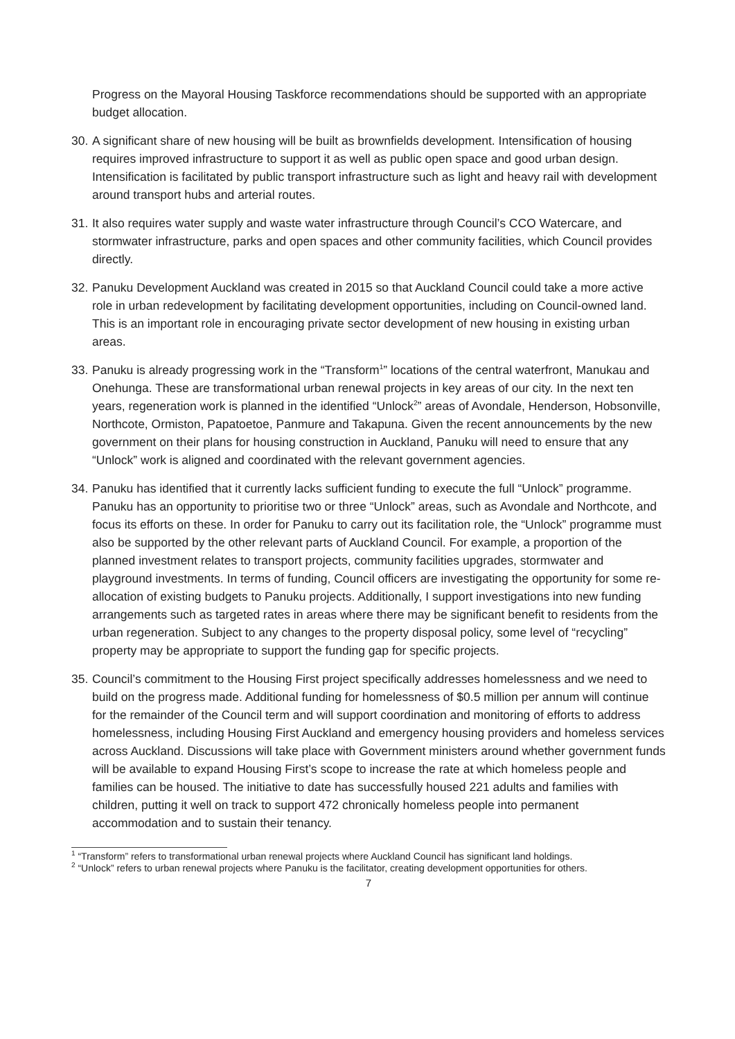Progress on the Mayoral Housing Taskforce recommendations should be supported with an appropriate budget allocation.
30. A significant share of new housing will be built as brownfields development. Intensification of housing requires improved infrastructure to support it as well as public open space and good urban design. Intensification is facilitated by public transport infrastructure such as light and heavy rail with development around transport hubs and arterial routes.
31. It also requires water supply and waste water infrastructure through Council’s CCO Watercare, and stormwater infrastructure, parks and open spaces and other community facilities, which Council provides directly.
32. Panuku Development Auckland was created in 2015 so that Auckland Council could take a more active role in urban redevelopment by facilitating development opportunities, including on Council-owned land. This is an important role in encouraging private sector development of new housing in existing urban areas.
33. Panuku is already progressing work in the “Transform<sup>1</sup>” locations of the central waterfront, Manukau and Onehunga. These are transformational urban renewal projects in key areas of our city. In the next ten years, regeneration work is planned in the identified “Unlock<sup>2</sup>” areas of Avondale, Henderson, Hobsonville, Northcote, Ormiston, Papatoetoe, Panmure and Takapuna. Given the recent announcements by the new government on their plans for housing construction in Auckland, Panuku will need to ensure that any “Unlock” work is aligned and coordinated with the relevant government agencies.
34. Panuku has identified that it currently lacks sufficient funding to execute the full “Unlock” programme. Panuku has an opportunity to prioritise two or three “Unlock” areas, such as Avondale and Northcote, and focus its efforts on these. In order for Panuku to carry out its facilitation role, the “Unlock” programme must also be supported by the other relevant parts of Auckland Council. For example, a proportion of the planned investment relates to transport projects, community facilities upgrades, stormwater and playground investments. In terms of funding, Council officers are investigating the opportunity for some re-allocation of existing budgets to Panuku projects. Additionally, I support investigations into new funding arrangements such as targeted rates in areas where there may be significant benefit to residents from the urban regeneration. Subject to any changes to the property disposal policy, some level of “recycling” property may be appropriate to support the funding gap for specific projects.
35. Council’s commitment to the Housing First project specifically addresses homelessness and we need to build on the progress made. Additional funding for homelessness of $0.5 million per annum will continue for the remainder of the Council term and will support coordination and monitoring of efforts to address homelessness, including Housing First Auckland and emergency housing providers and homeless services across Auckland. Discussions will take place with Government ministers around whether government funds will be available to expand Housing First’s scope to increase the rate at which homeless people and families can be housed. The initiative to date has successfully housed 221 adults and families with children, putting it well on track to support 472 chronically homeless people into permanent accommodation and to sustain their tenancy.
<sup>1</sup> “Transform” refers to transformational urban renewal projects where Auckland Council has significant land holdings.
<sup>2</sup> “Unlock” refers to urban renewal projects where Panuku is the facilitator, creating development opportunities for others.
7